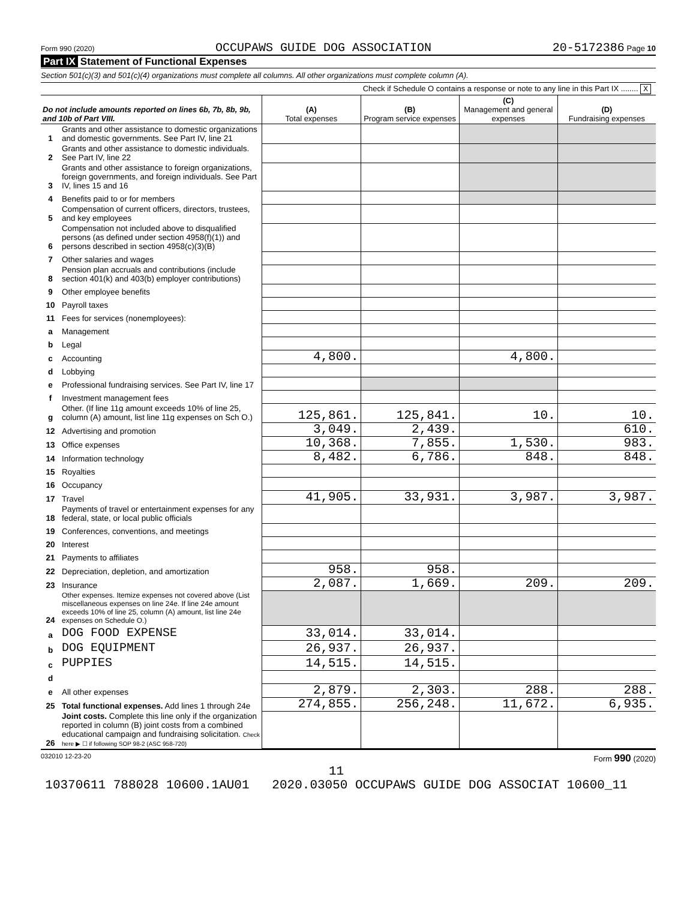Form 990 (2020) OCCUPAWS GUIDE DOG ASSOCIATION 20-5172386 Page 10
Part IX Statement of Functional Expenses
Section 501(c)(3) and 501(c)(4) organizations must complete all columns. All other organizations must complete column (A).
Check if Schedule O contains a response or note to any line in this Part IX ........ X
| Do not include amounts reported on lines 6b, 7b, 8b, 9b, and 10b of Part VIII. | | (A) Total expenses | (B) Program service expenses | (C) Management and general expenses | (D) Fundraising expenses |
| --- | --- | --- | --- | --- | --- |
| 1 | Grants and other assistance to domestic organizations and domestic governments. See Part IV, line 21 | | | | |
| 2 | Grants and other assistance to domestic individuals. See Part IV, line 22 | | | | |
| 3 | Grants and other assistance to foreign organizations, foreign governments, and foreign individuals. See Part IV, lines 15 and 16 | | | | |
| 4 | Benefits paid to or for members | | | | |
| 5 | Compensation of current officers, directors, trustees, and key employees | | | | |
| 6 | Compensation not included above to disqualified persons (as defined under section 4958(f)(1)) and persons described in section 4958(c)(3)(B) | | | | |
| 7 | Other salaries and wages | | | | |
| 8 | Pension plan accruals and contributions (include section 401(k) and 403(b) employer contributions) | | | | |
| 9 | Other employee benefits | | | | |
| 10 | Payroll taxes | | | | |
| 11 | Fees for services (nonemployees): | | | | |
| a | Management | | | | |
| b | Legal | | | | |
| c | Accounting | 4,800. | | 4,800. | |
| d | Lobbying | | | | |
| e | Professional fundraising services. See Part IV, line 17 | | | | |
| f | Investment management fees | | | | |
| g | Other. (If line 11g amount exceeds 10% of line 25, column (A) amount, list line 11g expenses on Sch O.) | 125,861. | 125,841. | 10. | 10. |
| 12 | Advertising and promotion | 3,049. | 2,439. | | 610. |
| 13 | Office expenses | 10,368. | 7,855. | 1,530. | 983. |
| 14 | Information technology | 8,482. | 6,786. | 848. | 848. |
| 15 | Royalties | | | | |
| 16 | Occupancy | | | | |
| 17 | Travel | 41,905. | 33,931. | 3,987. | 3,987. |
| 18 | Payments of travel or entertainment expenses for any federal, state, or local public officials | | | | |
| 19 | Conferences, conventions, and meetings | | | | |
| 20 | Interest | | | | |
| 21 | Payments to affiliates | | | | |
| 22 | Depreciation, depletion, and amortization | 958. | 958. | | |
| 23 | Insurance | 2,087. | 1,669. | 209. | 209. |
| 24 | Other expenses. Itemize expenses not covered above (List miscellaneous expenses on line 24e. If line 24e amount exceeds 10% of line 25, column (A) amount, list line 24e expenses on Schedule O.) | | | | |
| a | DOG FOOD EXPENSE | 33,014. | 33,014. | | |
| b | DOG EQUIPMENT | 26,937. | 26,937. | | |
| c | PUPPIES | 14,515. | 14,515. | | |
| d | | | | | |
| e | All other expenses | 2,879. | 2,303. | 288. | 288. |
| 25 | Total functional expenses. Add lines 1 through 24e | 274,855. | 256,248. | 11,672. | 6,935. |
| 26 | Joint costs. Complete this line only if the organization reported in column (B) joint costs from a combined educational campaign and fundraising solicitation. Check here ▶ ☐ if following SOP 98-2 (ASC 958-720) | | | | |
032010 12-23-20 Form 990 (2020)
11
10370611 788028 10600.1AU01 2020.03050 OCCUPAWS GUIDE DOG ASSOCIAT 10600_11